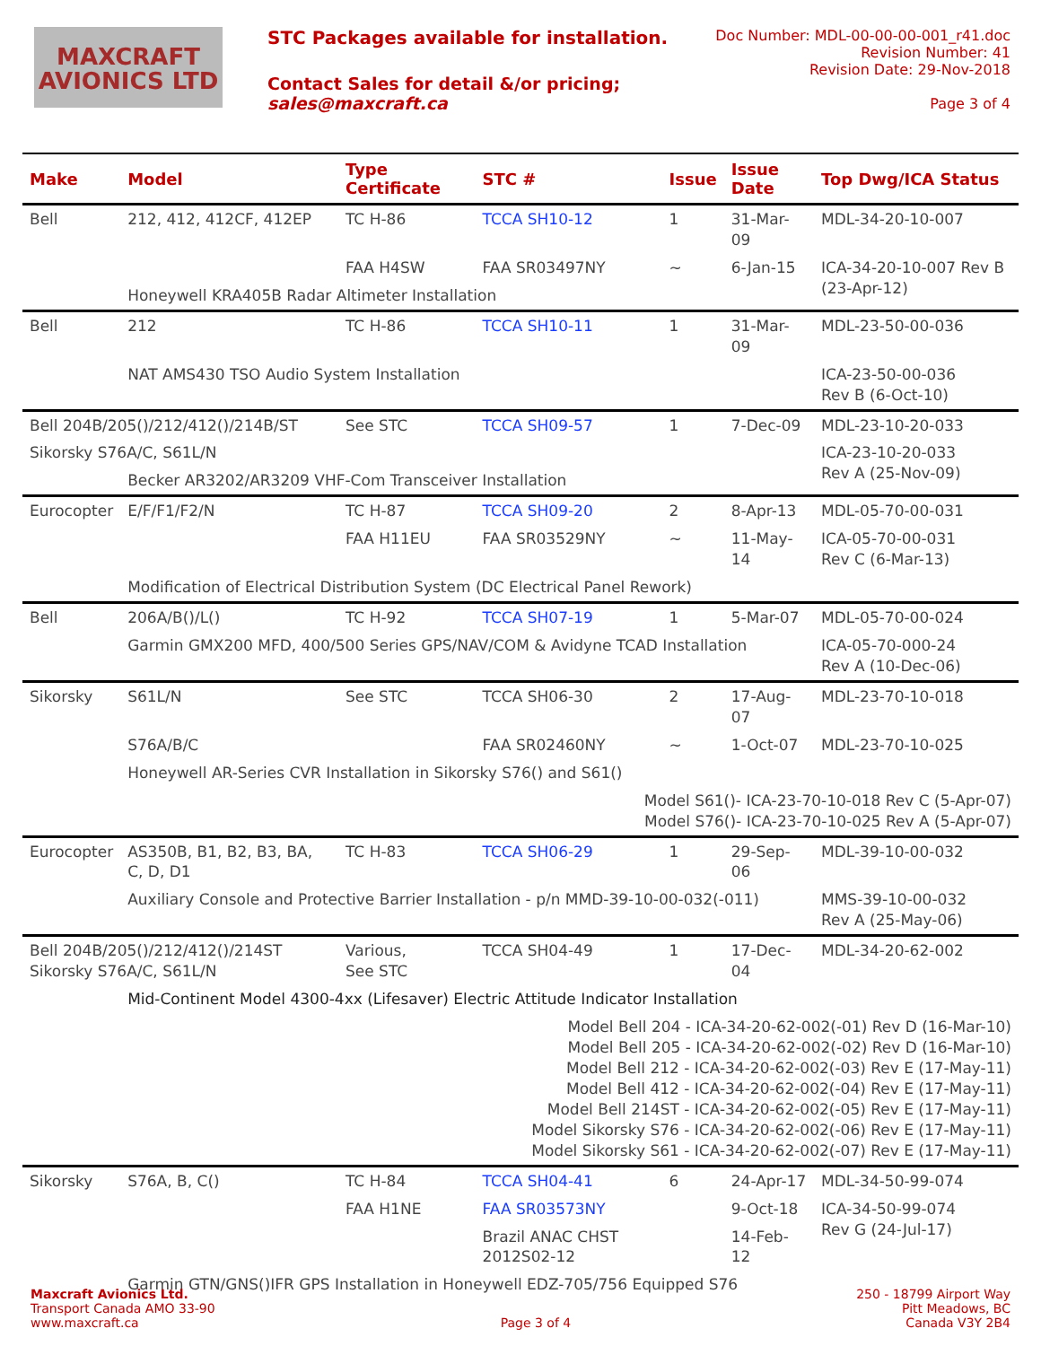MAXCRAFT
AVIONICS LTD
STC Packages available for installation.
Contact Sales for detail &/or pricing;
sales@maxcraft.ca
Doc Number: MDL-00-00-00-001_r41.doc
Revision Number: 41
Revision Date: 29-Nov-2018
Page 3 of 4
| Make | Model | Type Certificate | STC # | Issue | Issue Date | Top Dwg/ICA Status |
| --- | --- | --- | --- | --- | --- | --- |
| Bell | 212, 412, 412CF, 412EP | TC H-86 | TCCA SH10-12 | 1 | 31-Mar-09 | MDL-34-20-10-007 |
| | | FAA H4SW | FAA SR03497NY | ~ | 6-Jan-15 | ICA-34-20-10-007 Rev B (23-Apr-12) |
| | Honeywell KRA405B Radar Altimeter Installation | | | | | |
| Bell | 212 | TC H-86 | TCCA SH10-11 | 1 | 31-Mar-09 | MDL-23-50-00-036 |
| | NAT AMS430 TSO Audio System Installation | | | | | ICA-23-50-00-036 Rev B (6-Oct-10) |
| Bell 204B/205()/212/412()/214B/ST | | See STC | TCCA SH09-57 | 1 | 7-Dec-09 | MDL-23-10-20-033 |
| Sikorsky S76A/C, S61L/N | | | | | | ICA-23-10-20-033 Rev A (25-Nov-09) |
| | Becker AR3202/AR3209 VHF-Com Transceiver Installation | | | | | |
| Eurocopter | E/F/F1/F2/N | TC H-87 | TCCA SH09-20 | 2 | 8-Apr-13 | MDL-05-70-00-031 |
| | | FAA H11EU | FAA SR03529NY | ~ | 11-May-14 | ICA-05-70-00-031 Rev C (6-Mar-13) |
| | Modification of Electrical Distribution System (DC Electrical Panel Rework) | | | | | |
| Bell | 206A/B()/L() | TC H-92 | TCCA SH07-19 | 1 | 5-Mar-07 | MDL-05-70-00-024 |
| | Garmin GMX200 MFD, 400/500 Series GPS/NAV/COM & Avidyne TCAD Installation | | | | | ICA-05-70-000-24 Rev A (10-Dec-06) |
| Sikorsky | S61L/N | See STC | TCCA SH06-30 | 2 | 17-Aug-07 | MDL-23-70-10-018 |
| | S76A/B/C | | FAA SR02460NY | ~ | 1-Oct-07 | MDL-23-70-10-025 |
| | Honeywell AR-Series CVR Installation in Sikorsky S76() and S61() | | | | | |
| Model S61()- ICA-23-70-10-018 Rev C (5-Apr-07) Model S76()- ICA-23-70-10-025 Rev A (5-Apr-07) | | | | | | |
| Eurocopter | AS350B, B1, B2, B3, BA, C, D, D1 | TC H-83 | TCCA SH06-29 | 1 | 29-Sep-06 | MDL-39-10-00-032 |
| | Auxiliary Console and Protective Barrier Installation - p/n MMD-39-10-00-032(-011) | | | | | MMS-39-10-00-032 Rev A (25-May-06) |
| Bell 204B/205()/212/412()/214ST Sikorsky S76A/C, S61L/N | | Various, See STC | TCCA SH04-49 | 1 | 17-Dec-04 | MDL-34-20-62-002 |
| | Mid-Continent Model 4300-4xx (Lifesaver) Electric Attitude Indicator Installation | | | | | |
| Model Bell 204 - ICA-34-20-62-002(-01) Rev D (16-Mar-10) Model Bell 205 - ICA-34-20-62-002(-02) Rev D (16-Mar-10) Model Bell 212 - ICA-34-20-62-002(-03) Rev E (17-May-11) Model Bell 412 - ICA-34-20-62-002(-04) Rev E (17-May-11) Model Bell 214ST - ICA-34-20-62-002(-05) Rev E (17-May-11) Model Sikorsky S76 - ICA-34-20-62-002(-06) Rev E (17-May-11) Model Sikorsky S61 - ICA-34-20-62-002(-07) Rev E (17-May-11) | | | | | | |
| Sikorsky | S76A, B, C() | TC H-84 | TCCA SH04-41 | 6 | 24-Apr-17 | MDL-34-50-99-074 |
| | | FAA H1NE | FAA SR03573NY | | 9-Oct-18 | ICA-34-50-99-074 Rev G (24-Jul-17) |
| | | | Brazil ANAC CHST 2012S02-12 | | 14-Feb-12 | |
| | Garmin GTN/GNS()IFR GPS Installation in Honeywell EDZ-705/756 Equipped S76 | | | | | |
Maxcraft Avionics Ltd.
Transport Canada AMO 33-90
www.maxcraft.ca
Page 3 of 4 250 - 18799 Airport Way
Pitt Meadows, BC
Canada V3Y 2B4